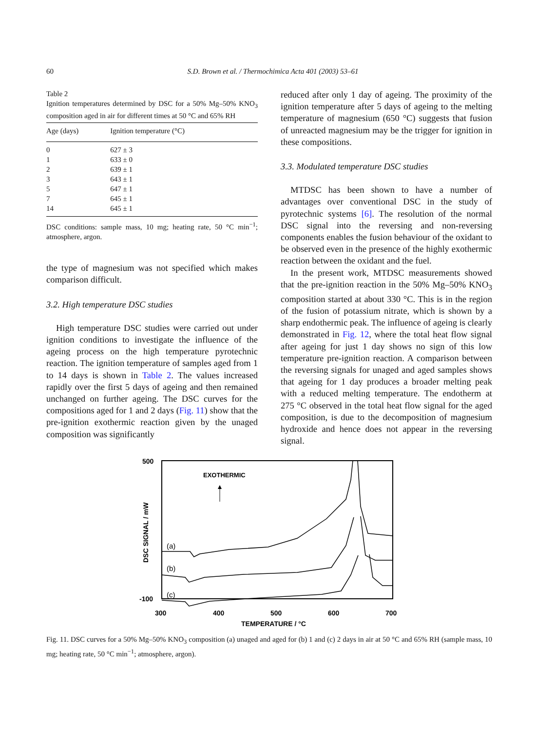60 S.D. Brown et al. / Thermochimica Acta 401 (2003) 53–61
Table 2
Ignition temperatures determined by DSC for a 50% Mg–50% KNO<sub>3</sub> composition aged in air for different times at 50 °C and 65% RH
| Age (days) | Ignition temperature (°C) |
| --- | --- |
| 0 | 627 ± 3 |
| 1 | 633 ± 0 |
| 2 | 639 ± 1 |
| 3 | 643 ± 1 |
| 5 | 647 ± 1 |
| 7 | 645 ± 1 |
| 14 | 645 ± 1 |
DSC conditions: sample mass, 10 mg; heating rate, 50 °C min<sup>−1</sup>; atmosphere, argon.
the type of magnesium was not specified which makes comparison difficult.
3.2. High temperature DSC studies
High temperature DSC studies were carried out under ignition conditions to investigate the influence of the ageing process on the high temperature pyrotechnic reaction. The ignition temperature of samples aged from 1 to 14 days is shown in Table 2. The values increased rapidly over the first 5 days of ageing and then remained unchanged on further ageing. The DSC curves for the compositions aged for 1 and 2 days (Fig. 11) show that the pre-ignition exothermic reaction given by the unaged composition was significantly
reduced after only 1 day of ageing. The proximity of the ignition temperature after 5 days of ageing to the melting temperature of magnesium (650 °C) suggests that fusion of unreacted magnesium may be the trigger for ignition in these compositions.
3.3. Modulated temperature DSC studies
MTDSC has been shown to have a number of advantages over conventional DSC in the study of pyrotechnic systems [6]. The resolution of the normal DSC signal into the reversing and non-reversing components enables the fusion behaviour of the oxidant to be observed even in the presence of the highly exothermic reaction between the oxidant and the fuel.
In the present work, MTDSC measurements showed that the pre-ignition reaction in the 50% Mg–50% KNO<sub>3</sub> composition started at about 330 °C. This is in the region of the fusion of potassium nitrate, which is shown by a sharp endothermic peak. The influence of ageing is clearly demonstrated in Fig. 12, where the total heat flow signal after ageing for just 1 day shows no sign of this low temperature pre-ignition reaction. A comparison between the reversing signals for unaged and aged samples shows that ageing for 1 day produces a broader melting peak with a reduced melting temperature. The endotherm at 275 °C observed in the total heat flow signal for the aged composition, is due to the decomposition of magnesium hydroxide and hence does not appear in the reversing signal.
500
-100
300
400
500
600
700
TEMPERATURE / °C
DSC SIGNAL / mW
EXOTHERMIC
(a)
(b)
(c)
Fig. 11. DSC curves for a 50% Mg–50% KNO<sub>3</sub> composition (a) unaged and aged for (b) 1 and (c) 2 days in air at 50 °C and 65% RH (sample mass, 10 mg; heating rate, 50 °C min<sup>−1</sup>; atmosphere, argon).